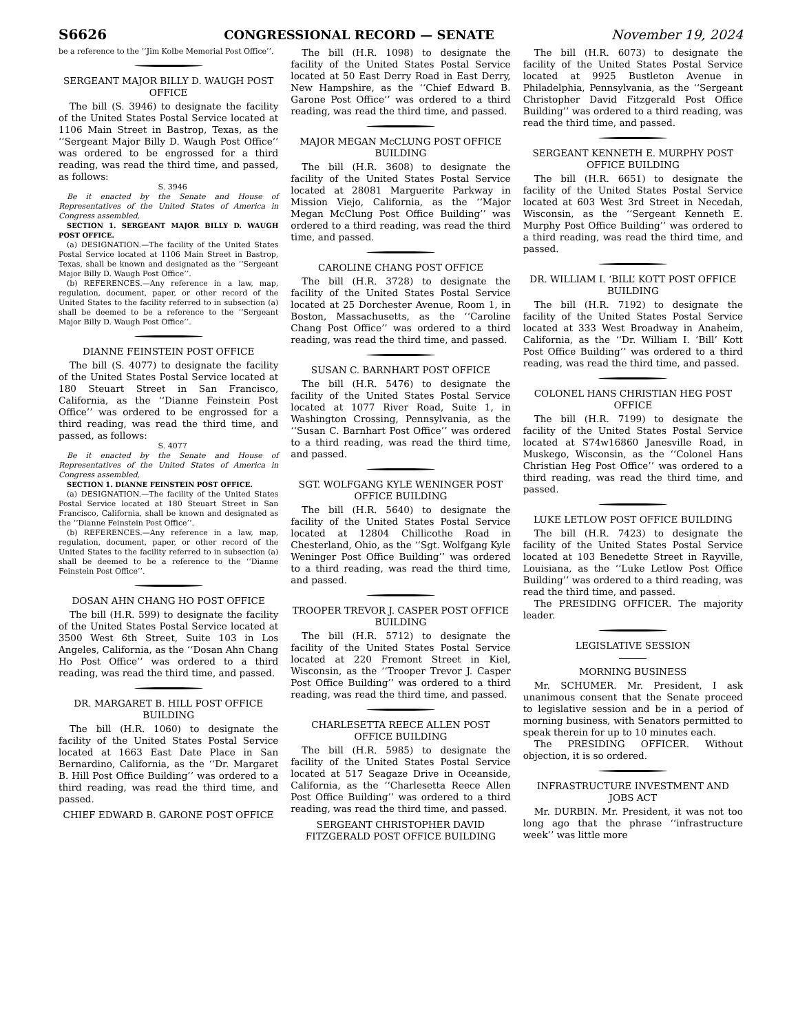S6626 CONGRESSIONAL RECORD — SENATE November 19, 2024
be a reference to the ‘‘Jim Kolbe Memorial Post Office’’.
SERGEANT MAJOR BILLY D. WAUGH POST OFFICE
The bill (S. 3946) to designate the facility of the United States Postal Service located at 1106 Main Street in Bastrop, Texas, as the ‘‘Sergeant Major Billy D. Waugh Post Office’’ was ordered to be engrossed for a third reading, was read the third time, and passed, as follows:
S. 3946
Be it enacted by the Senate and House of Representatives of the United States of America in Congress assembled,
SECTION 1. SERGEANT MAJOR BILLY D. WAUGH POST OFFICE.
(a) DESIGNATION.—The facility of the United States Postal Service located at 1106 Main Street in Bastrop, Texas, shall be known and designated as the ‘‘Sergeant Major Billy D. Waugh Post Office’’.
(b) REFERENCES.—Any reference in a law, map, regulation, document, paper, or other record of the United States to the facility referred to in subsection (a) shall be deemed to be a reference to the ‘‘Sergeant Major Billy D. Waugh Post Office’’.
DIANNE FEINSTEIN POST OFFICE
The bill (S. 4077) to designate the facility of the United States Postal Service located at 180 Steuart Street in San Francisco, California, as the ‘‘Dianne Feinstein Post Office’’ was ordered to be engrossed for a third reading, was read the third time, and passed, as follows:
S. 4077
Be it enacted by the Senate and House of Representatives of the United States of America in Congress assembled,
SECTION 1. DIANNE FEINSTEIN POST OFFICE.
(a) DESIGNATION.—The facility of the United States Postal Service located at 180 Steuart Street in San Francisco, California, shall be known and designated as the ‘‘Dianne Feinstein Post Office’’.
(b) REFERENCES.—Any reference in a law, map, regulation, document, paper, or other record of the United States to the facility referred to in subsection (a) shall be deemed to be a reference to the ‘‘Dianne Feinstein Post Office’’.
DOSAN AHN CHANG HO POST OFFICE
The bill (H.R. 599) to designate the facility of the United States Postal Service located at 3500 West 6th Street, Suite 103 in Los Angeles, California, as the ‘‘Dosan Ahn Chang Ho Post Office’’ was ordered to a third reading, was read the third time, and passed.
DR. MARGARET B. HILL POST OFFICE BUILDING
The bill (H.R. 1060) to designate the facility of the United States Postal Service located at 1663 East Date Place in San Bernardino, California, as the ‘‘Dr. Margaret B. Hill Post Office Building’’ was ordered to a third reading, was read the third time, and passed.
CHIEF EDWARD B. GARONE POST OFFICE
The bill (H.R. 1098) to designate the facility of the United States Postal Service located at 50 East Derry Road in East Derry, New Hampshire, as the ‘‘Chief Edward B. Garone Post Office’’ was ordered to a third reading, was read the third time, and passed.
MAJOR MEGAN McCLUNG POST OFFICE BUILDING
The bill (H.R. 3608) to designate the facility of the United States Postal Service located at 28081 Marguerite Parkway in Mission Viejo, California, as the ‘‘Major Megan McClung Post Office Building’’ was ordered to a third reading, was read the third time, and passed.
CAROLINE CHANG POST OFFICE
The bill (H.R. 3728) to designate the facility of the United States Postal Service located at 25 Dorchester Avenue, Room 1, in Boston, Massachusetts, as the ‘‘Caroline Chang Post Office’’ was ordered to a third reading, was read the third time, and passed.
SUSAN C. BARNHART POST OFFICE
The bill (H.R. 5476) to designate the facility of the United States Postal Service located at 1077 River Road, Suite 1, in Washington Crossing, Pennsylvania, as the ‘‘Susan C. Barnhart Post Office’’ was ordered to a third reading, was read the third time, and passed.
SGT. WOLFGANG KYLE WENINGER POST OFFICE BUILDING
The bill (H.R. 5640) to designate the facility of the United States Postal Service located at 12804 Chillicothe Road in Chesterland, Ohio, as the ‘‘Sgt. Wolfgang Kyle Weninger Post Office Building’’ was ordered to a third reading, was read the third time, and passed.
TROOPER TREVOR J. CASPER POST OFFICE BUILDING
The bill (H.R. 5712) to designate the facility of the United States Postal Service located at 220 Fremont Street in Kiel, Wisconsin, as the ‘‘Trooper Trevor J. Casper Post Office Building’’ was ordered to a third reading, was read the third time, and passed.
CHARLESETTA REECE ALLEN POST OFFICE BUILDING
The bill (H.R. 5985) to designate the facility of the United States Postal Service located at 517 Seagaze Drive in Oceanside, California, as the ‘‘Charlesetta Reece Allen Post Office Building’’ was ordered to a third reading, was read the third time, and passed.
SERGEANT CHRISTOPHER DAVID FITZGERALD POST OFFICE BUILDING
The bill (H.R. 6073) to designate the facility of the United States Postal Service located at 9925 Bustleton Avenue in Philadelphia, Pennsylvania, as the ‘‘Sergeant Christopher David Fitzgerald Post Office Building’’ was ordered to a third reading, was read the third time, and passed.
SERGEANT KENNETH E. MURPHY POST OFFICE BUILDING
The bill (H.R. 6651) to designate the facility of the United States Postal Service located at 603 West 3rd Street in Necedah, Wisconsin, as the ‘‘Sergeant Kenneth E. Murphy Post Office Building’’ was ordered to a third reading, was read the third time, and passed.
DR. WILLIAM I. ‘BILL’ KOTT POST OFFICE BUILDING
The bill (H.R. 7192) to designate the facility of the United States Postal Service located at 333 West Broadway in Anaheim, California, as the ‘‘Dr. William I. ‘Bill’ Kott Post Office Building’’ was ordered to a third reading, was read the third time, and passed.
COLONEL HANS CHRISTIAN HEG POST OFFICE
The bill (H.R. 7199) to designate the facility of the United States Postal Service located at S74w16860 Janesville Road, in Muskego, Wisconsin, as the ‘‘Colonel Hans Christian Heg Post Office’’ was ordered to a third reading, was read the third time, and passed.
LUKE LETLOW POST OFFICE BUILDING
The bill (H.R. 7423) to designate the facility of the United States Postal Service located at 103 Benedette Street in Rayville, Louisiana, as the ‘‘Luke Letlow Post Office Building’’ was ordered to a third reading, was read the third time, and passed.
The PRESIDING OFFICER. The majority leader.
LEGISLATIVE SESSION
MORNING BUSINESS
Mr. SCHUMER. Mr. President, I ask unanimous consent that the Senate proceed to legislative session and be in a period of morning business, with Senators permitted to speak therein for up to 10 minutes each.
The PRESIDING OFFICER. Without objection, it is so ordered.
INFRASTRUCTURE INVESTMENT AND JOBS ACT
Mr. DURBIN. Mr. President, it was not too long ago that the phrase ‘‘infrastructure week’’ was little more